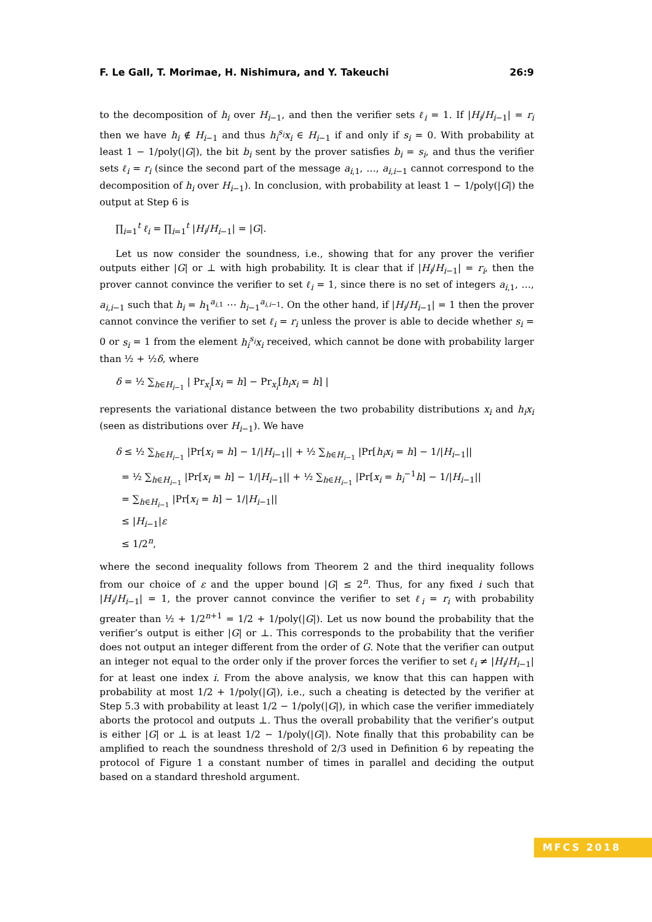F. Le Gall, T. Morimae, H. Nishimura, and Y. Takeuchi 26:9
to the decomposition of h<sub>i</sub> over H<sub>i−1</sub>, and then the verifier sets ℓ<sub>i</sub> = 1. If |H<sub>i</sub>/H<sub>i−1</sub>| = r<sub>i</sub> then we have h<sub>i</sub> ∉ H<sub>i−1</sub> and thus h<sub>i</sub><sup>s<sub>i</sub></sup>x<sub>i</sub> ∈ H<sub>i−1</sub> if and only if s<sub>i</sub> = 0. With probability at least 1 − 1/poly(|G|), the bit b<sub>i</sub> sent by the prover satisfies b<sub>i</sub> = s<sub>i</sub>, and thus the verifier sets ℓ<sub>i</sub> = r<sub>i</sub> (since the second part of the message a<sub>i,1</sub>, …, a<sub>i,i−1</sub> cannot correspond to the decomposition of h<sub>i</sub> over H<sub>i−1</sub>). In conclusion, with probability at least 1 − 1/poly(|G|) the output at Step 6 is
∏<sub>i=1</sub><sup>t</sup> ℓ<sub>i</sub> = ∏<sub>i=1</sub><sup>t</sup> |H<sub>i</sub>/H<sub>i−1</sub>| = |G|.
Let us now consider the soundness, i.e., showing that for any prover the verifier outputs either |G| or ⊥ with high probability. It is clear that if |H<sub>i</sub>/H<sub>i−1</sub>| = r<sub>i</sub>, then the prover cannot convince the verifier to set ℓ<sub>i</sub> = 1, since there is no set of integers a<sub>i,1</sub>, …, a<sub>i,i−1</sub> such that h<sub>i</sub> = h<sub>1</sub><sup>a<sub>i,1</sub></sup> ⋯ h<sub>i−1</sub><sup>a<sub>i,i−1</sub></sup>. On the other hand, if |H<sub>i</sub>/H<sub>i−1</sub>| = 1 then the prover cannot convince the verifier to set ℓ<sub>i</sub> = r<sub>i</sub> unless the prover is able to decide whether s<sub>i</sub> = 0 or s<sub>i</sub> = 1 from the element h<sub>i</sub><sup>s<sub>i</sub></sup>x<sub>i</sub> received, which cannot be done with probability larger than ½ + ½δ, where
δ = ½ ∑<sub>h∈H<sub>i−1</sub></sub> | Pr<sub>x<sub>i</sub></sub>[x<sub>i</sub> = h] − Pr<sub>x<sub>i</sub></sub>[h<sub>i</sub>x<sub>i</sub> = h] |
represents the variational distance between the two probability distributions x<sub>i</sub> and h<sub>i</sub>x<sub>i</sub> (seen as distributions over H<sub>i−1</sub>). We have
δ ≤ ½ ∑<sub>h∈H<sub>i−1</sub></sub> |Pr[x<sub>i</sub> = h] − 1/|H<sub>i−1</sub>|| + ½ ∑<sub>h∈H<sub>i−1</sub></sub> |Pr[h<sub>i</sub>x<sub>i</sub> = h] − 1/|H<sub>i−1</sub>||
= ½ ∑<sub>h∈H<sub>i−1</sub></sub> |Pr[x<sub>i</sub> = h] − 1/|H<sub>i−1</sub>|| + ½ ∑<sub>h∈H<sub>i−1</sub></sub> |Pr[x<sub>i</sub> = h<sub>i</sub><sup>−1</sup>h] − 1/|H<sub>i−1</sub>||
= ∑<sub>h∈H<sub>i−1</sub></sub> |Pr[x<sub>i</sub> = h] − 1/|H<sub>i−1</sub>||
≤ |H<sub>i−1</sub>|ε
≤ 1/2<sup>n</sup>,
where the second inequality follows from Theorem 2 and the third inequality follows from our choice of ε and the upper bound |G| ≤ 2<sup>n</sup>. Thus, for any fixed i such that |H<sub>i</sub>/H<sub>i−1</sub>| = 1, the prover cannot convince the verifier to set ℓ<sub>i</sub> = r<sub>i</sub> with probability greater than ½ + 1/2<sup>n+1</sup> = 1/2 + 1/poly(|G|). Let us now bound the probability that the verifier’s output is either |G| or ⊥. This corresponds to the probability that the verifier does not output an integer different from the order of G. Note that the verifier can output an integer not equal to the order only if the prover forces the verifier to set ℓ<sub>i</sub> ≠ |H<sub>i</sub>/H<sub>i−1</sub>| for at least one index i. From the above analysis, we know that this can happen with probability at most 1/2 + 1/poly(|G|), i.e., such a cheating is detected by the verifier at Step 5.3 with probability at least 1/2 − 1/poly(|G|), in which case the verifier immediately aborts the protocol and outputs ⊥. Thus the overall probability that the verifier’s output is either |G| or ⊥ is at least 1/2 − 1/poly(|G|). Note finally that this probability can be amplified to reach the soundness threshold of 2/3 used in Definition 6 by repeating the protocol of Figure 1 a constant number of times in parallel and deciding the output based on a standard threshold argument.
MFCS 2018